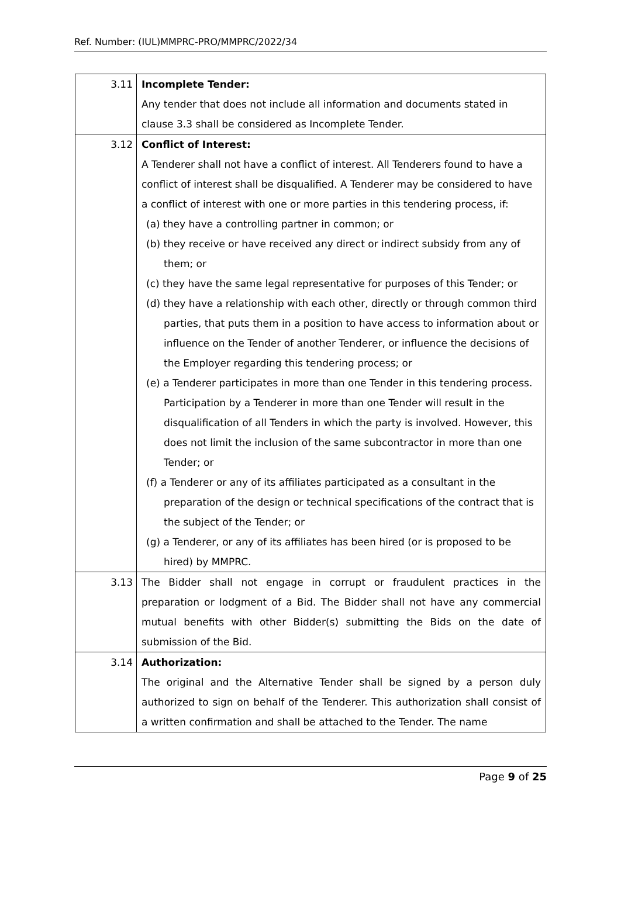Ref. Number: (IUL)MMPRC-PRO/MMPRC/2022/34
| 3.11 | Incomplete Tender: Any tender that does not include all information and documents stated in clause 3.3 shall be considered as Incomplete Tender. |
| 3.12 | Conflict of Interest: A Tenderer shall not have a conflict of interest. All Tenderers found to have a conflict of interest shall be disqualified. A Tenderer may be considered to have a conflict of interest with one or more parties in this tendering process, if: (a) they have a controlling partner in common; or (b) they receive or have received any direct or indirect subsidy from any of them; or (c) they have the same legal representative for purposes of this Tender; or (d) they have a relationship with each other, directly or through common third parties, that puts them in a position to have access to information about or influence on the Tender of another Tenderer, or influence the decisions of the Employer regarding this tendering process; or (e) a Tenderer participates in more than one Tender in this tendering process. Participation by a Tenderer in more than one Tender will result in the disqualification of all Tenders in which the party is involved. However, this does not limit the inclusion of the same subcontractor in more than one Tender; or (f) a Tenderer or any of its affiliates participated as a consultant in the preparation of the design or technical specifications of the contract that is the subject of the Tender; or (g) a Tenderer, or any of its affiliates has been hired (or is proposed to be hired) by MMPRC. |
| 3.13 | The Bidder shall not engage in corrupt or fraudulent practices in the preparation or lodgment of a Bid. The Bidder shall not have any commercial mutual benefits with other Bidder(s) submitting the Bids on the date of submission of the Bid. |
| 3.14 | Authorization: The original and the Alternative Tender shall be signed by a person duly authorized to sign on behalf of the Tenderer. This authorization shall consist of a written confirmation and shall be attached to the Tender. The name |
Page 9 of 25